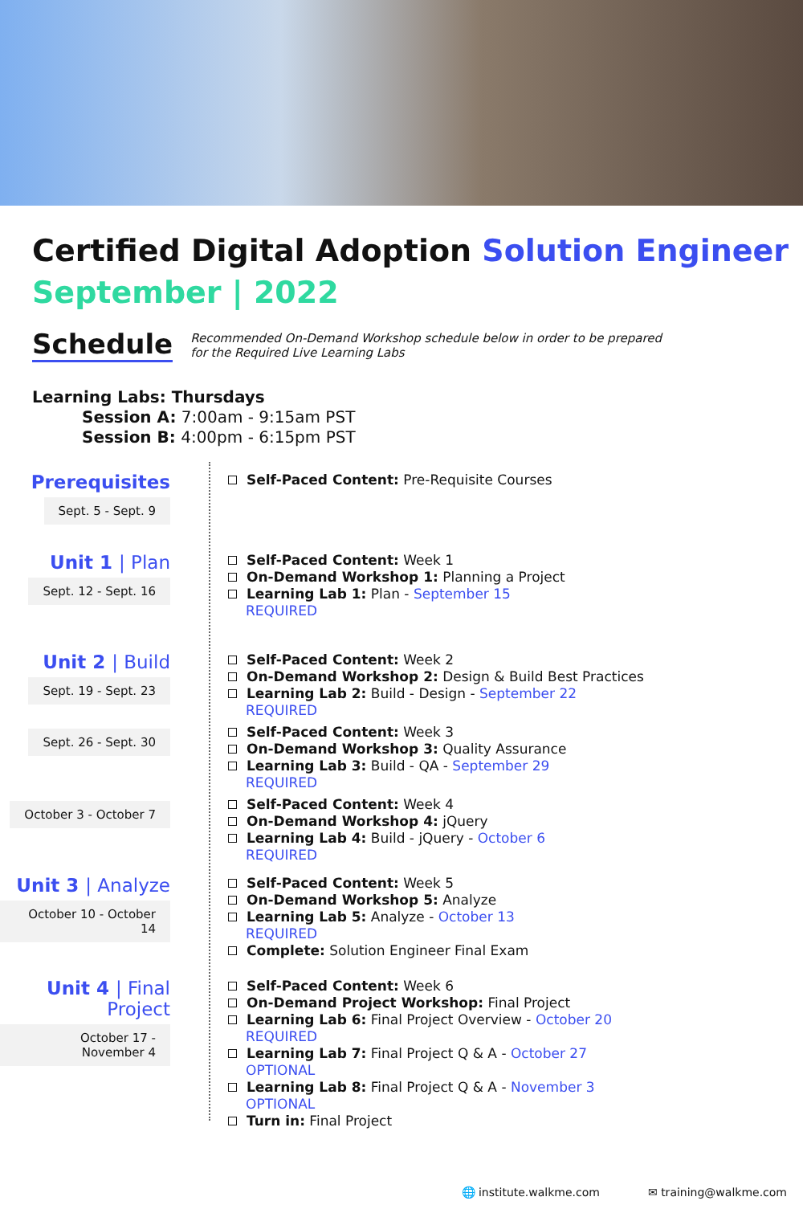Certified Digital Adoption Solution Engineer
September | 2022
Schedule
Recommended On-Demand Workshop schedule below in order to be prepared
for the Required Live Learning Labs
Learning Labs: Thursdays
Session A: 7:00am - 9:15am PST
Session B: 4:00pm - 6:15pm PST
Prerequisites
Sept. 5 - Sept. 9
Self-Paced Content: Pre-Requisite Courses
Unit 1 | Plan
Sept. 12 - Sept. 16
Self-Paced Content: Week 1
On-Demand Workshop 1: Planning a Project
Learning Lab 1: Plan - September 15
REQUIRED
Unit 2 | Build
Sept. 19 - Sept. 23
Self-Paced Content: Week 2
On-Demand Workshop 2: Design & Build Best Practices
Learning Lab 2: Build - Design - September 22
REQUIRED
Sept. 26 - Sept. 30
Self-Paced Content: Week 3
On-Demand Workshop 3: Quality Assurance
Learning Lab 3: Build - QA - September 29
REQUIRED
October 3 - October 7
Self-Paced Content: Week 4
On-Demand Workshop 4: jQuery
Learning Lab 4: Build - jQuery - October 6
REQUIRED
Unit 3 | Analyze
October 10 - October 14
Self-Paced Content: Week 5
On-Demand Workshop 5: Analyze
Learning Lab 5: Analyze - October 13
REQUIRED
Complete: Solution Engineer Final Exam
Unit 4 | Final Project
October 17 - November 4
Self-Paced Content: Week 6
On-Demand Project Workshop: Final Project
Learning Lab 6: Final Project Overview - October 20
REQUIRED
Learning Lab 7: Final Project Q & A - October 27
OPTIONAL
Learning Lab 8: Final Project Q & A - November 3
OPTIONAL
Turn in: Final Project
🌐 institute.walkme.com ✉ training@walkme.com